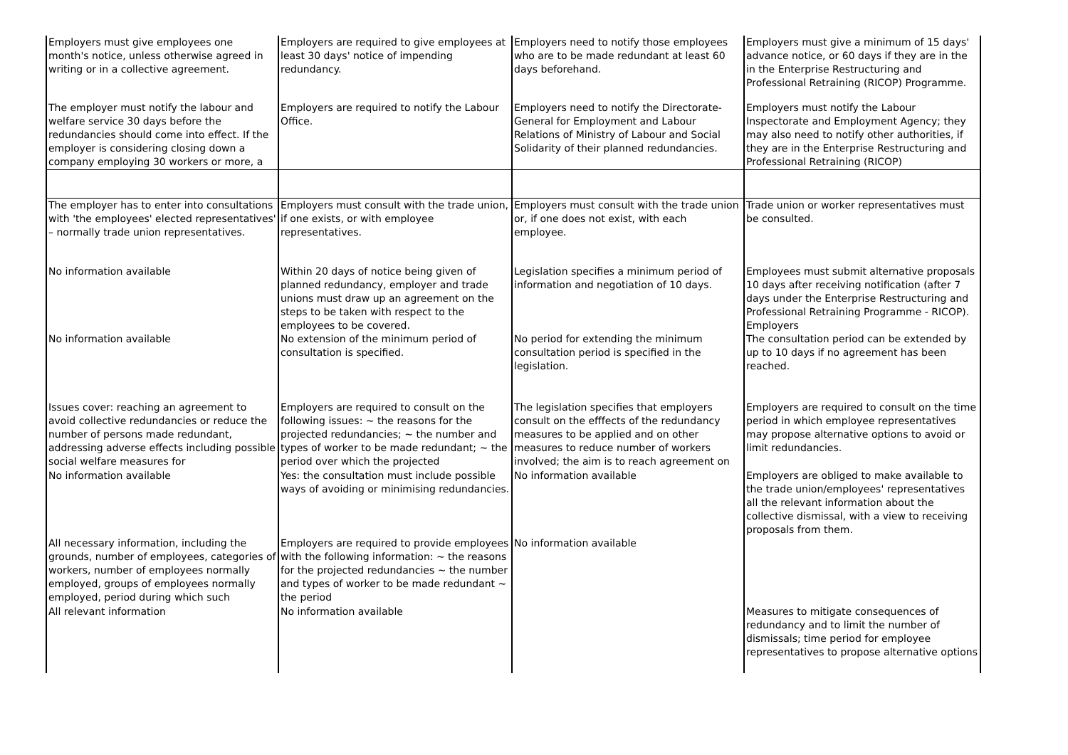| Employers must give employees one month's notice, unless otherwise agreed in writing or in a collective agreement. | Employers are required to give employees at least 30 days' notice of impending redundancy. | Employers need to notify those employees who are to be made redundant at least 60 days beforehand. | Employers must give a minimum of 15 days' advance notice, or 60 days if they are in the in the Enterprise Restructuring and Professional Retraining (RICOP) Programme. |
| The employer must notify the labour and welfare service 30 days before the redundancies should come into effect. If the employer is considering closing down a company employing 30 workers or more, a | Employers are required to notify the Labour Office. | Employers need to notify the Directorate-General for Employment and Labour Relations of Ministry of Labour and Social Solidarity of their planned redundancies. | Employers must notify the Labour Inspectorate and Employment Agency; they may also need to notify other authorities, if they are in the Enterprise Restructuring and Professional Retraining (RICOP) |
| The employer has to enter into consultations with 'the employees' elected representatives' – normally trade union representatives. | Employers must consult with the trade union, if one exists, or with employee representatives. | Employers must consult with the trade union or, if one does not exist, with each employee. | Trade union or worker representatives must be consulted. |
| No information available | Within 20 days of notice being given of planned redundancy, employer and trade unions must draw up an agreement on the steps to be taken with respect to the employees to be covered. | Legislation specifies a minimum period of information and negotiation of 10 days. | Employees must submit alternative proposals 10 days after receiving notification (after 7 days under the Enterprise Restructuring and Professional Retraining Programme - RICOP). Employers |
| No information available | No extension of the minimum period of consultation is specified. | No period for extending the minimum consultation period is specified in the legislation. | The consultation period can be extended by up to 10 days if no agreement has been reached. |
| Issues cover: reaching an agreement to avoid collective redundancies or reduce the number of persons made redundant, addressing adverse effects including possible social welfare measures for | Employers are required to consult on the following issues: ~ the reasons for the projected redundancies; ~ the number and types of worker to be made redundant; ~ the period over which the projected | The legislation specifies that employers consult on the efffects of the redundancy measures to be applied and on other measures to reduce number of workers involved; the aim is to reach agreement on | Employers are required to consult on the time period in which employee representatives may propose alternative options to avoid or limit redundancies. |
| No information available | Yes: the consultation must include possible ways of avoiding or minimising redundancies. | No information available | Employers are obliged to make available to the trade union/employees' representatives all the relevant information about the collective dismissal, with a view to receiving proposals from them. |
| All necessary information, including the grounds, number of employees, categories of workers, number of employees normally employed, groups of employees normally employed, period during which such | Employers are required to provide employees with the following information: ~ the reasons for the projected redundancies ~ the number and types of worker to be made redundant ~ the period | No information available | |
| All relevant information | No information available | | Measures to mitigate consequences of redundancy and to limit the number of dismissals; time period for employee representatives to propose alternative options |